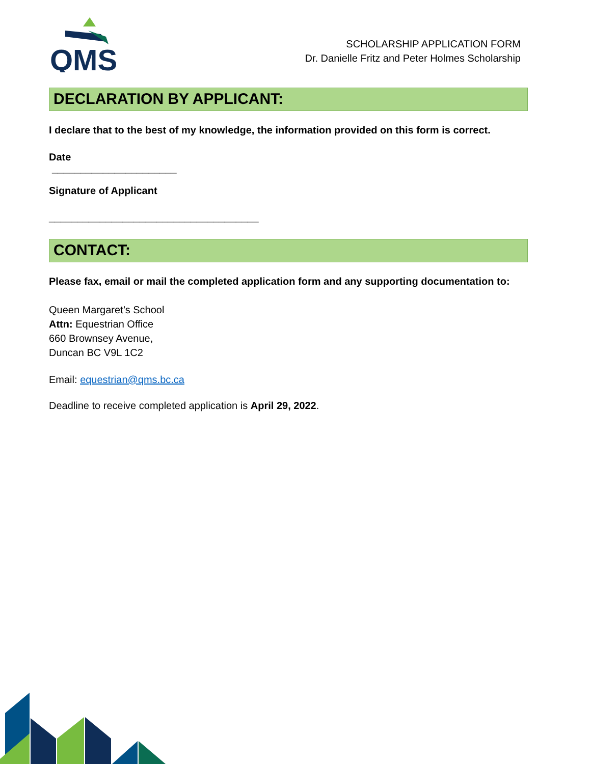QMS
SCHOLARSHIP APPLICATION FORM
Dr. Danielle Fritz and Peter Holmes Scholarship
DECLARATION BY APPLICANT:
I declare that to the best of my knowledge, the information provided on this form is correct.
Date
______________________
Signature of Applicant
_____________________________________
CONTACT:
Please fax, email or mail the completed application form and any supporting documentation to:
Queen Margaret’s School
Attn: Equestrian Office
660 Brownsey Avenue,
Duncan BC V9L 1C2
Email: equestrian@qms.bc.ca
Deadline to receive completed application is April 29, 2022.